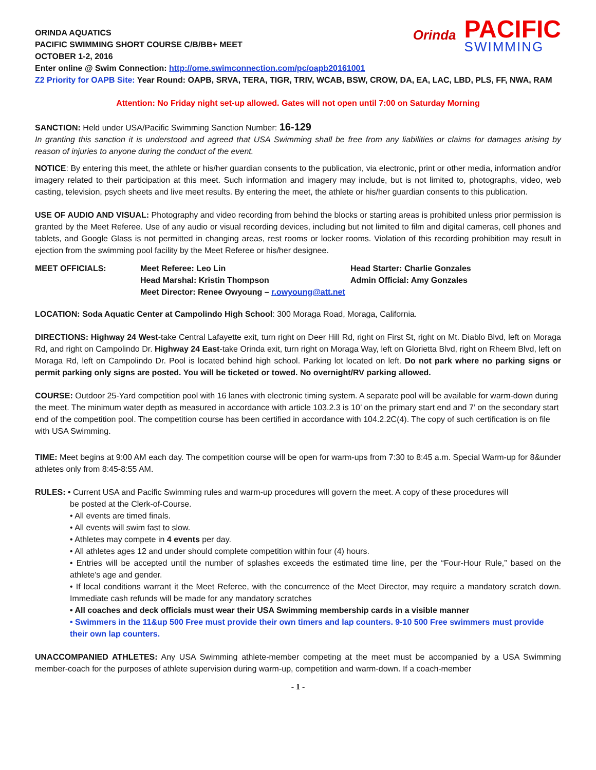Orinda
PACIFIC
SWIMMING
ORINDA AQUATICS
PACIFIC SWIMMING SHORT COURSE C/B/BB+ MEET
OCTOBER 1-2, 2016
Enter online @ Swim Connection: http://ome.swimconnection.com/pc/oapb20161001
Z2 Priority for OAPB Site: Year Round: OAPB, SRVA, TERA, TIGR, TRIV, WCAB, BSW, CROW, DA, EA, LAC, LBD, PLS, FF, NWA, RAM
Attention: No Friday night set-up allowed. Gates will not open until 7:00 on Saturday Morning
SANCTION: Held under USA/Pacific Swimming Sanction Number: 16-129
In granting this sanction it is understood and agreed that USA Swimming shall be free from any liabilities or claims for damages arising by reason of injuries to anyone during the conduct of the event.
NOTICE: By entering this meet, the athlete or his/her guardian consents to the publication, via electronic, print or other media, information and/or imagery related to their participation at this meet. Such information and imagery may include, but is not limited to, photographs, video, web casting, television, psych sheets and live meet results. By entering the meet, the athlete or his/her guardian consents to this publication.
USE OF AUDIO AND VISUAL: Photography and video recording from behind the blocks or starting areas is prohibited unless prior permission is granted by the Meet Referee. Use of any audio or visual recording devices, including but not limited to film and digital cameras, cell phones and tablets, and Google Glass is not permitted in changing areas, rest rooms or locker rooms. Violation of this recording prohibition may result in ejection from the swimming pool facility by the Meet Referee or his/her designee.
MEET OFFICIALS: Meet Referee: Leo Lin
Head Marshal: Kristin Thompson
Meet Director: Renee Owyoung – r.owyoung@att.net
Head Starter: Charlie Gonzales
Admin Official: Amy Gonzales
LOCATION: Soda Aquatic Center at Campolindo High School: 300 Moraga Road, Moraga, California.
DIRECTIONS: Highway 24 West-take Central Lafayette exit, turn right on Deer Hill Rd, right on First St, right on Mt. Diablo Blvd, left on Moraga Rd, and right on Campolindo Dr. Highway 24 East-take Orinda exit, turn right on Moraga Way, left on Glorietta Blvd, right on Rheem Blvd, left on Moraga Rd, left on Campolindo Dr. Pool is located behind high school. Parking lot located on left. Do not park where no parking signs or permit parking only signs are posted. You will be ticketed or towed. No overnight/RV parking allowed.
COURSE: Outdoor 25-Yard competition pool with 16 lanes with electronic timing system. A separate pool will be available for warm-down during the meet. The minimum water depth as measured in accordance with article 103.2.3 is 10’ on the primary start end and 7’ on the secondary start end of the competition pool. The competition course has been certified in accordance with 104.2.2C(4). The copy of such certification is on file with USA Swimming.
TIME: Meet begins at 9:00 AM each day. The competition course will be open for warm-ups from 7:30 to 8:45 a.m. Special Warm-up for 8&under athletes only from 8:45-8:55 AM.
RULES: • Current USA and Pacific Swimming rules and warm-up procedures will govern the meet. A copy of these procedures will
be posted at the Clerk-of-Course.
• All events are timed finals.
• All events will swim fast to slow.
• Athletes may compete in 4 events per day.
• All athletes ages 12 and under should complete competition within four (4) hours.
• Entries will be accepted until the number of splashes exceeds the estimated time line, per the “Four-Hour Rule,” based on the athlete’s age and gender.
• If local conditions warrant it the Meet Referee, with the concurrence of the Meet Director, may require a mandatory scratch down. Immediate cash refunds will be made for any mandatory scratches
• All coaches and deck officials must wear their USA Swimming membership cards in a visible manner
• Swimmers in the 11&up 500 Free must provide their own timers and lap counters. 9-10 500 Free swimmers must provide their own lap counters.
UNACCOMPANIED ATHLETES: Any USA Swimming athlete-member competing at the meet must be accompanied by a USA Swimming member-coach for the purposes of athlete supervision during warm-up, competition and warm-down. If a coach-member
- 1 -